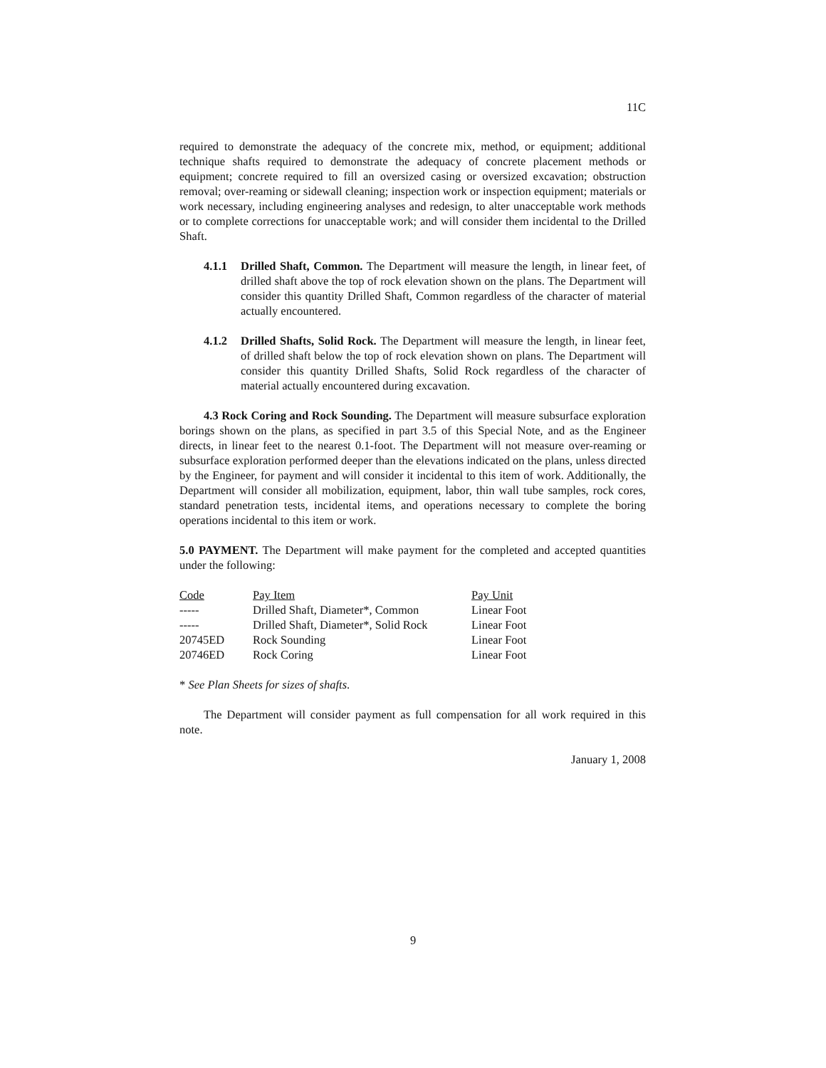11C
required to demonstrate the adequacy of the concrete mix, method, or equipment; additional technique shafts required to demonstrate the adequacy of concrete placement methods or equipment; concrete required to fill an oversized casing or oversized excavation; obstruction removal; over-reaming or sidewall cleaning; inspection work or inspection equipment; materials or work necessary, including engineering analyses and redesign, to alter unacceptable work methods or to complete corrections for unacceptable work; and will consider them incidental to the Drilled Shaft.
4.1.1 Drilled Shaft, Common. The Department will measure the length, in linear feet, of drilled shaft above the top of rock elevation shown on the plans. The Department will consider this quantity Drilled Shaft, Common regardless of the character of material actually encountered.
4.1.2 Drilled Shafts, Solid Rock. The Department will measure the length, in linear feet, of drilled shaft below the top of rock elevation shown on plans. The Department will consider this quantity Drilled Shafts, Solid Rock regardless of the character of material actually encountered during excavation.
4.3 Rock Coring and Rock Sounding. The Department will measure subsurface exploration borings shown on the plans, as specified in part 3.5 of this Special Note, and as the Engineer directs, in linear feet to the nearest 0.1-foot. The Department will not measure over-reaming or subsurface exploration performed deeper than the elevations indicated on the plans, unless directed by the Engineer, for payment and will consider it incidental to this item of work. Additionally, the Department will consider all mobilization, equipment, labor, thin wall tube samples, rock cores, standard penetration tests, incidental items, and operations necessary to complete the boring operations incidental to this item or work.
5.0 PAYMENT. The Department will make payment for the completed and accepted quantities under the following:
| Code | Pay Item | Pay Unit |
| --- | --- | --- |
| ----- | Drilled Shaft, Diameter*, Common | Linear Foot |
| ----- | Drilled Shaft, Diameter*, Solid Rock | Linear Foot |
| 20745ED | Rock Sounding | Linear Foot |
| 20746ED | Rock Coring | Linear Foot |
* See Plan Sheets for sizes of shafts.
The Department will consider payment as full compensation for all work required in this note.
January 1, 2008
9